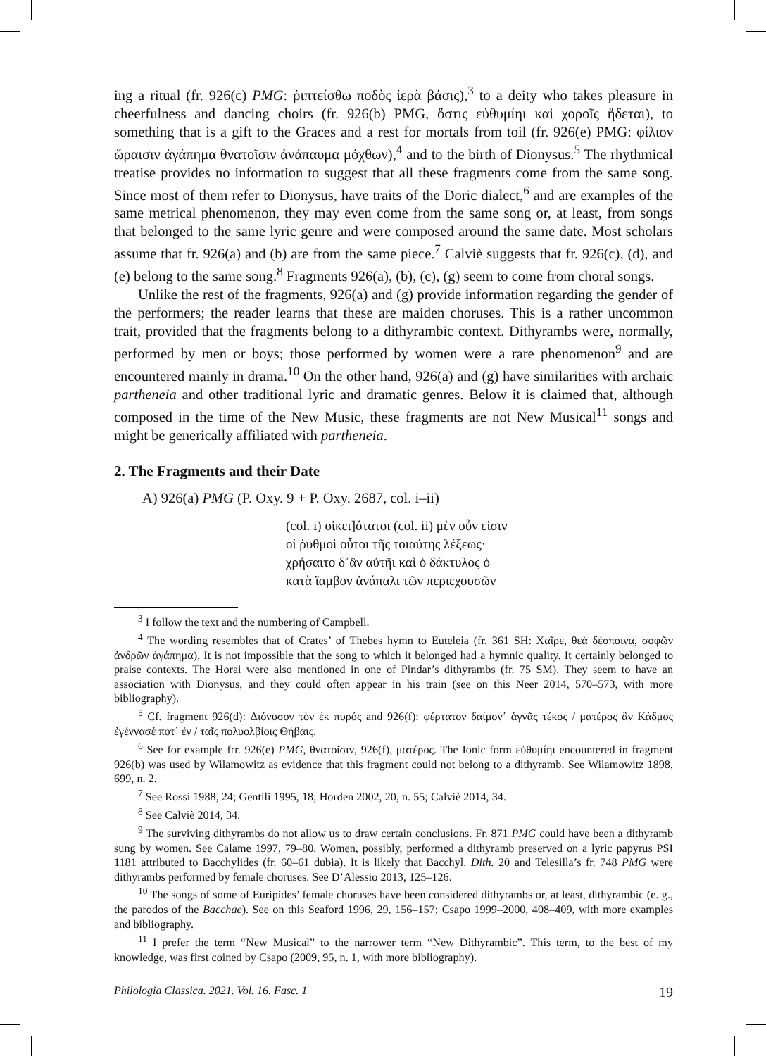ing a ritual (fr. 926(c) PMG: ῥιπτείσθω ποδὸς ἱερὰ βάσις),<sup>3</sup> to a deity who takes pleasure in cheerfulness and dancing choirs (fr. 926(b) PMG, ὅστις εὐθυμίηι καὶ χοροῖς ἥδεται), to something that is a gift to the Graces and a rest for mortals from toil (fr. 926(e) PMG: φίλιον ὥραισιν ἀγάπημα θνατοῖσιν ἀνάπαυμα μόχθων),<sup>4</sup> and to the birth of Dionysus.<sup>5</sup> The rhythmical treatise provides no information to suggest that all these fragments come from the same song. Since most of them refer to Dionysus, have traits of the Doric dialect,<sup>6</sup> and are examples of the same metrical phenomenon, they may even come from the same song or, at least, from songs that belonged to the same lyric genre and were composed around the same date. Most scholars assume that fr. 926(a) and (b) are from the same piece.<sup>7</sup> Calviè suggests that fr. 926(c), (d), and (e) belong to the same song.<sup>8</sup> Fragments 926(a), (b), (c), (g) seem to come from choral songs.
Unlike the rest of the fragments, 926(a) and (g) provide information regarding the gender of the performers; the reader learns that these are maiden choruses. This is a rather uncommon trait, provided that the fragments belong to a dithyrambic context. Dithyrambs were, normally, performed by men or boys; those performed by women were a rare phenomenon<sup>9</sup> and are encountered mainly in drama.<sup>10</sup> On the other hand, 926(a) and (g) have similarities with archaic partheneia and other traditional lyric and dramatic genres. Below it is claimed that, although composed in the time of the New Music, these fragments are not New Musical<sup>11</sup> songs and might be generically affiliated with partheneia.
2. The Fragments and their Date
A) 926(a) PMG (P. Oxy. 9 + P. Oxy. 2687, col. i–ii)
(col. i) οἰκει]ότατοι (col. ii) μὲν οὖν εἰσιν
οἱ ῥυθμοὶ οὗτοι τῆς τοιαύτης λέξεως·
χρήσαιτο δ᾽ἂν αὐτῆι καὶ ὁ δάκτυλος ὁ
κατὰ ἴαμβον ἀνάπαλι τῶν περιεχουσῶν
<sup>3</sup> I follow the text and the numbering of Campbell.
<sup>4</sup> The wording resembles that of Crates’ of Thebes hymn to Euteleia (fr. 361 SH: Χαῖρε, θεὰ δέσποινα, σοφῶν ἀνδρῶν ἀγάπημα). It is not impossible that the song to which it belonged had a hymnic quality. It certainly belonged to praise contexts. The Horai were also mentioned in one of Pindar’s dithyrambs (fr. 75 SM). They seem to have an association with Dionysus, and they could often appear in his train (see on this Neer 2014, 570–573, with more bibliography).
<sup>5</sup> Cf. fragment 926(d): Διόνυσον τὸν ἐκ πυρός and 926(f): φέρτατον δαίμον᾽ ἁγνᾶς τέκος / ματέρος ἂν Κάδμος ἐγέννασέ ποτ᾽ ἐν / ταῖς πολυολβίοις Θήβαις.
<sup>6</sup> See for example frr. 926(e) PMG, θνατοῖσιν, 926(f), ματέρος. The Ionic form εὐθυμίηι encountered in fragment 926(b) was used by Wilamowitz as evidence that this fragment could not belong to a dithyramb. See Wilamowitz 1898, 699, n. 2.
<sup>7</sup> See Rossi 1988, 24; Gentili 1995, 18; Horden 2002, 20, n. 55; Calviè 2014, 34.
<sup>8</sup> See Calviè 2014, 34.
<sup>9</sup> The surviving dithyrambs do not allow us to draw certain conclusions. Fr. 871 PMG could have been a dithyramb sung by women. See Calame 1997, 79–80. Women, possibly, performed a dithyramb preserved on a lyric papyrus PSI 1181 attributed to Bacchylides (fr. 60–61 dubia). It is likely that Bacchyl. Dith. 20 and Telesilla’s fr. 748 PMG were dithyrambs performed by female choruses. See D’Alessio 2013, 125–126.
<sup>10</sup> The songs of some of Euripides’ female choruses have been considered dithyrambs or, at least, dithyrambic (e. g., the parodos of the Bacchae). See on this Seaford 1996, 29, 156–157; Csapo 1999–2000, 408–409, with more examples and bibliography.
<sup>11</sup> I prefer the term “New Musical” to the narrower term “New Dithyrambic”. This term, to the best of my knowledge, was first coined by Csapo (2009, 95, n. 1, with more bibliography).
Philologia Classica. 2021. Vol. 16. Fasc. 1 19